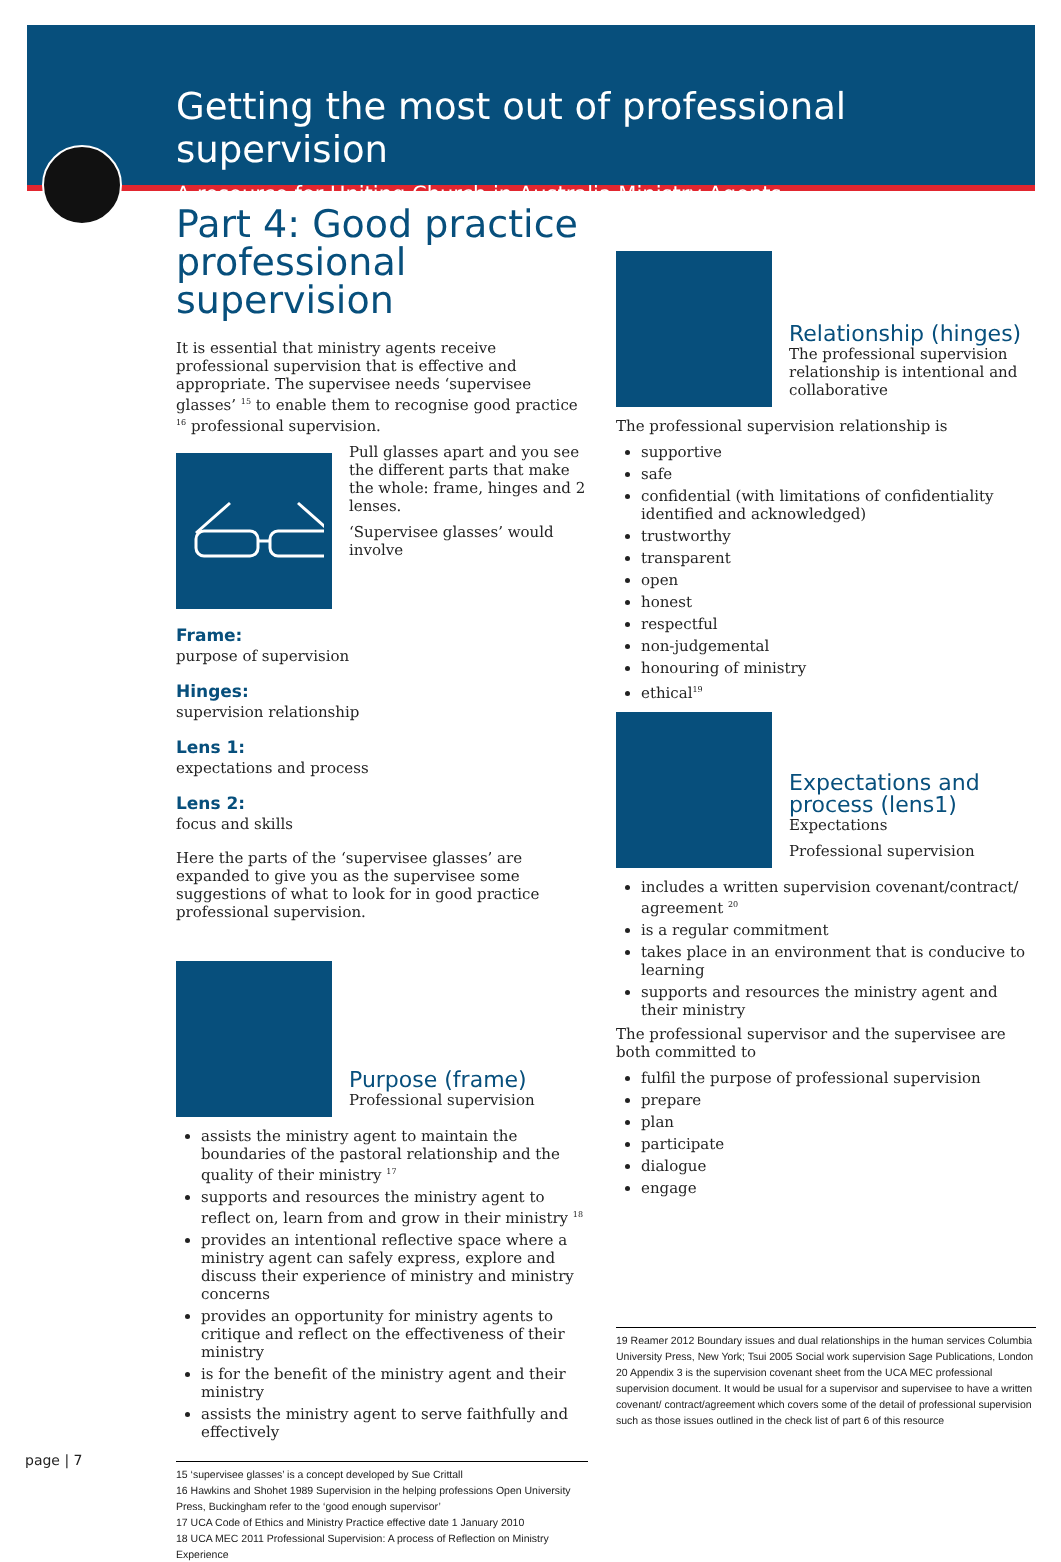Getting the most out of professional supervision
A resource for Uniting Church in Australia Ministry Agents
Part 4: Good practice professional supervision
It is essential that ministry agents receive professional supervision that is effective and appropriate. The supervisee needs ‘supervisee glasses’ <sup>15</sup> to enable them to recognise good practice <sup>16</sup> professional supervision.
Pull glasses apart and you see the different parts that make the whole: frame, hinges and 2 lenses.
‘Supervisee glasses’ would involve
Frame:
purpose of supervision
Hinges:
supervision relationship
Lens 1:
expectations and process
Lens 2:
focus and skills
Here the parts of the ‘supervisee glasses’ are expanded to give you as the supervisee some suggestions of what to look for in good practice professional supervision.
Purpose (frame)
Professional supervision
assists the ministry agent to maintain the boundaries of the pastoral relationship and the quality of their ministry <sup>17</sup>
supports and resources the ministry agent to reflect on, learn from and grow in their ministry <sup>18</sup>
provides an intentional reflective space where a ministry agent can safely express, explore and discuss their experience of ministry and ministry concerns
provides an opportunity for ministry agents to critique and reflect on the effectiveness of their ministry
is for the benefit of the ministry agent and their ministry
assists the ministry agent to serve faithfully and effectively
15 ‘supervisee glasses’ is a concept developed by Sue Crittall
16 Hawkins and Shohet 1989 Supervision in the helping professions Open University Press, Buckingham refer to the ‘good enough supervisor’
17 UCA Code of Ethics and Ministry Practice effective date 1 January 2010
18 UCA MEC 2011 Professional Supervision: A process of Reflection on Ministry Experience
Relationship (hinges)
The professional supervision relationship is intentional and collaborative
The professional supervision relationship is
supportive
safe
confidential (with limitations of confidentiality identified and acknowledged)
trustworthy
transparent
open
honest
respectful
non-judgemental
honouring of ministry
ethical<sup>19</sup>
Expectations and process (lens1)
Expectations
Professional supervision
includes a written supervision covenant/contract/ agreement <sup>20</sup>
is a regular commitment
takes place in an environment that is conducive to learning
supports and resources the ministry agent and their ministry
The professional supervisor and the supervisee are both committed to
fulfil the purpose of professional supervision
prepare
plan
participate
dialogue
engage
19 Reamer 2012 Boundary issues and dual relationships in the human services Columbia University Press, New York; Tsui 2005 Social work supervision Sage Publications, London
20 Appendix 3 is the supervision covenant sheet from the UCA MEC professional supervision document. It would be usual for a supervisor and supervisee to have a written covenant/ contract/agreement which covers some of the detail of professional supervision such as those issues outlined in the check list of part 6 of this resource
page | 7